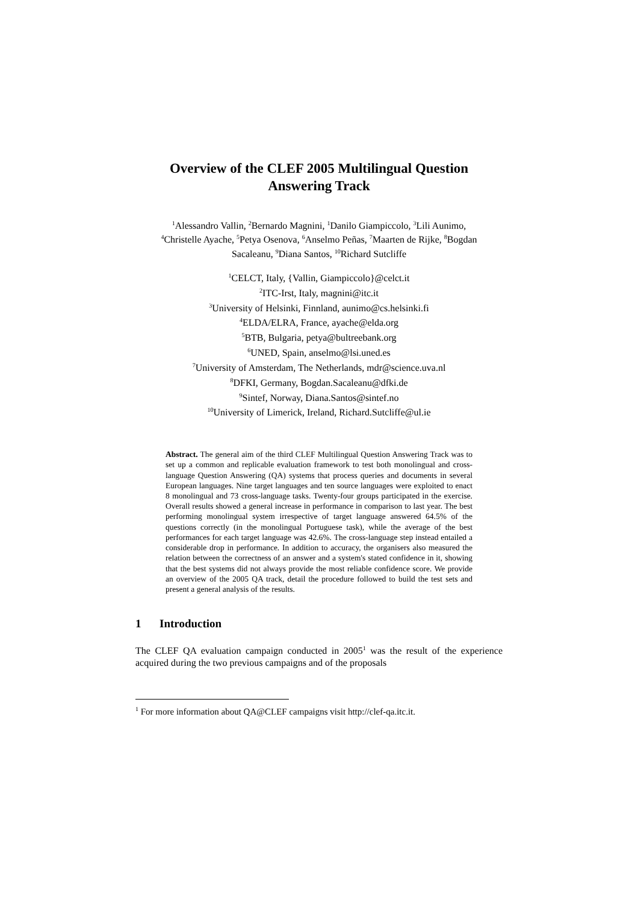Overview of the CLEF 2005 Multilingual Question
Answering Track
<sup>1</sup> Alessandro Vallin, <sup>2</sup>Bernardo Magnini, <sup>1</sup>Danilo Giampiccolo, <sup>3</sup>Lili Aunimo,
<sup>4</sup> Christelle Ayache, <sup>5</sup>Petya Osenova, <sup>6</sup>Anselmo Peñas, <sup>7</sup>Maarten de Rijke, <sup>8</sup>Bogdan
Sacaleanu, <sup>9</sup>Diana Santos, <sup>10</sup>Richard Sutcliffe
<sup>1</sup> CELCT, Italy, {Vallin, Giampiccolo}@celct.it
<sup>2</sup> ITC-Irst, Italy, magnini@itc.it
<sup>3</sup> University of Helsinki, Finnland, aunimo@cs.helsinki.fi
<sup>4</sup> ELDA/ELRA, France, ayache@elda.org
<sup>5</sup>BTB, Bulgaria, petya@bultreebank.org
<sup>6</sup> UNED, Spain, anselmo@lsi.uned.es
<sup>7</sup> University of Amsterdam, The Netherlands, mdr@science.uva.nl
<sup>8</sup> DFKI, Germany, Bogdan.Sacaleanu@dfki.de
<sup>9</sup> Sintef, Norway, Diana.Santos@sintef.no
<sup>10</sup> University of Limerick, Ireland, Richard.Sutcliffe@ul.ie
Abstract. The general aim of the third CLEF Multilingual Question Answering Track was to set up a common and replicable evaluation framework to test both monolingual and cross-language Question Answering (QA) systems that process queries and documents in several European languages. Nine target languages and ten source languages were exploited to enact 8 monolingual and 73 cross-language tasks. Twenty-four groups participated in the exercise. Overall results showed a general increase in performance in comparison to last year. The best performing monolingual system irrespective of target language answered 64.5% of the questions correctly (in the monolingual Portuguese task), while the average of the best performances for each target language was 42.6%. The cross-language step instead entailed a considerable drop in performance. In addition to accuracy, the organisers also measured the relation between the correctness of an answer and a system's stated confidence in it, showing that the best systems did not always provide the most reliable confidence score. We provide an overview of the 2005 QA track, detail the procedure followed to build the test sets and present a general analysis of the results.
1 Introduction
The CLEF QA evaluation campaign conducted in 2005<sup>1</sup> was the result of the experience acquired during the two previous campaigns and of the proposals
<sup>1</sup> For more information about QA@CLEF campaigns visit http://clef-qa.itc.it.